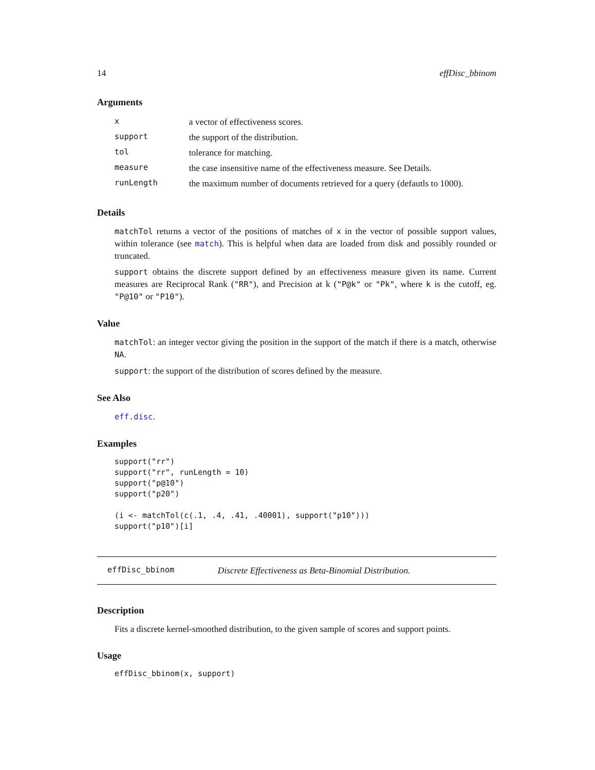14 effDisc_bbinom
Arguments
| x | a vector of effectiveness scores. |
| support | the support of the distribution. |
| tol | tolerance for matching. |
| measure | the case insensitive name of the effectiveness measure. See Details. |
| runLength | the maximum number of documents retrieved for a query (defautls to 1000). |
Details
matchTol returns a vector of the positions of matches of x in the vector of possible support values, within tolerance (see match). This is helpful when data are loaded from disk and possibly rounded or truncated.
support obtains the discrete support defined by an effectiveness measure given its name. Current measures are Reciprocal Rank ("RR"), and Precision at k ("P@k" or "Pk", where k is the cutoff, eg. "P@10" or "P10").
Value
matchTol: an integer vector giving the position in the support of the match if there is a match, otherwise NA.
support: the support of the distribution of scores defined by the measure.
See Also
eff.disc.
Examples
support("rr")
support("rr", runLength = 10)
support("p@10")
support("p20")

(i <- matchTol(c(.1, .4, .41, .40001), support("p10")))
support("p10")[i]
effDisc_bbinom Discrete Effectiveness as Beta-Binomial Distribution.
Description
Fits a discrete kernel-smoothed distribution, to the given sample of scores and support points.
Usage
effDisc_bbinom(x, support)